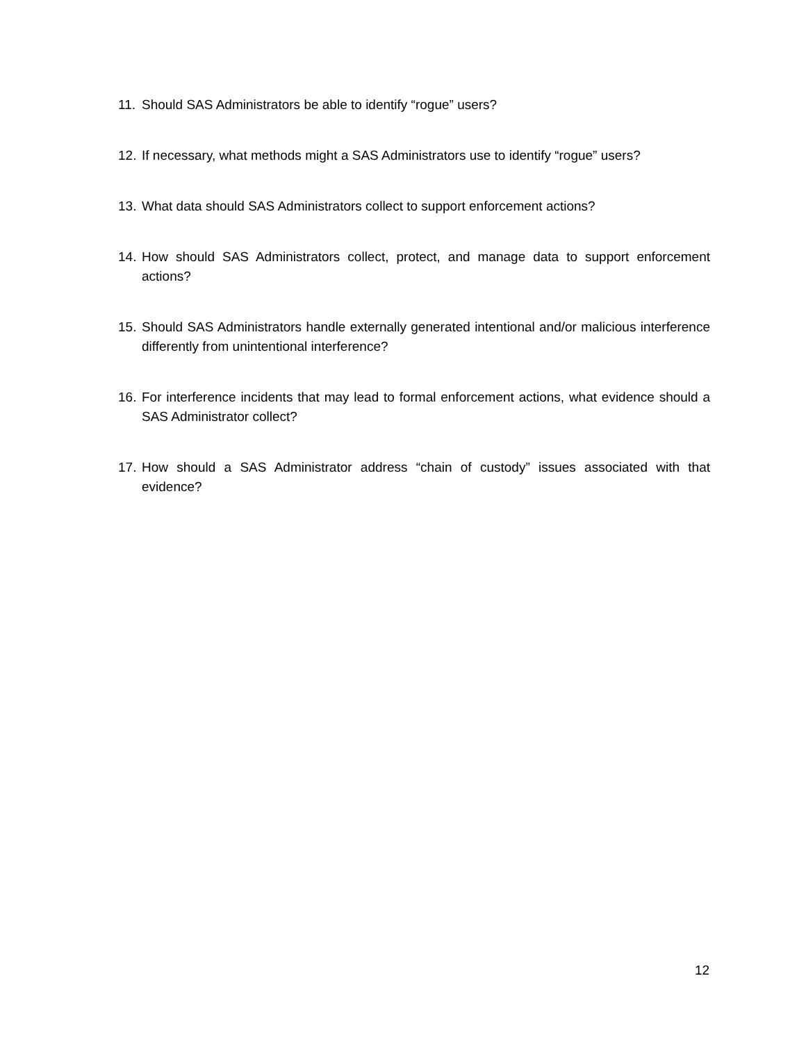11. Should SAS Administrators be able to identify “rogue” users?
12. If necessary, what methods might a SAS Administrators use to identify “rogue” users?
13. What data should SAS Administrators collect to support enforcement actions?
14. How should SAS Administrators collect, protect, and manage data to support enforcement actions?
15. Should SAS Administrators handle externally generated intentional and/or malicious interference differently from unintentional interference?
16. For interference incidents that may lead to formal enforcement actions, what evidence should a SAS Administrator collect?
17. How should a SAS Administrator address “chain of custody” issues associated with that evidence?
12